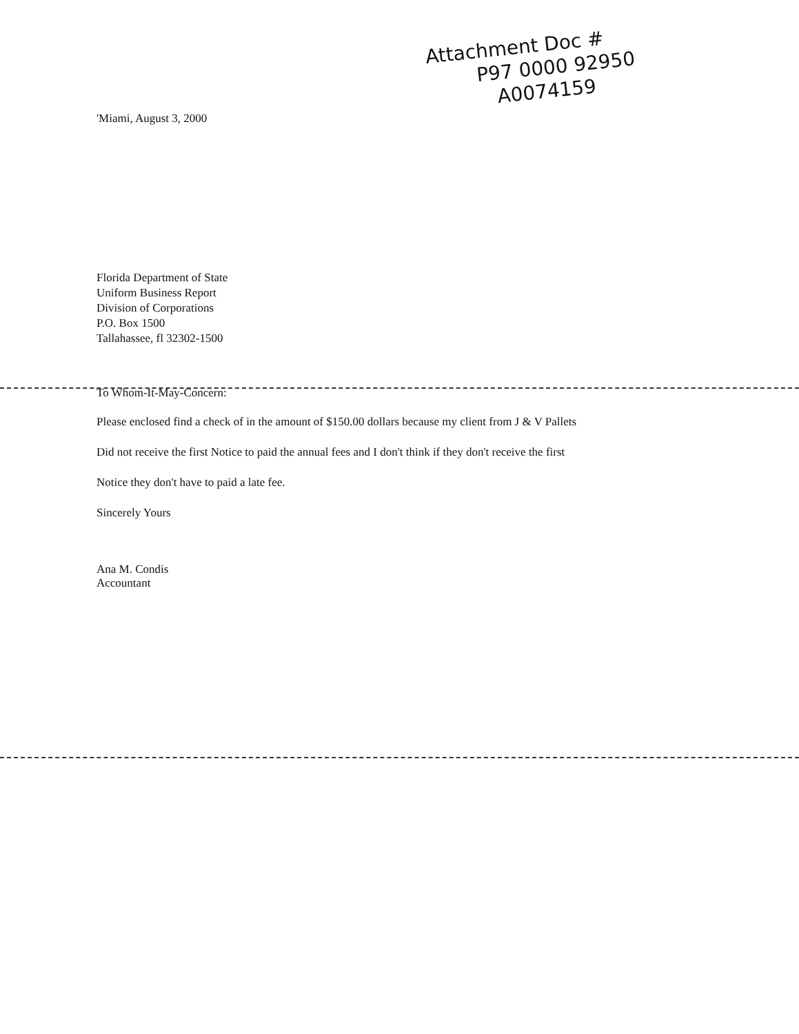Attachment Doc #
P97 0000 92950
A0074159
'Miami, August 3, 2000
Florida Department of State
Uniform Business Report
Division of Corporations
P.O. Box 1500
Tallahassee, fl 32302-1500
To Whom-It-May-Concern:
Please enclosed find a check of in the amount of $150.00 dollars because my client from J & V Pallets
Did not receive the first Notice to paid the annual fees and I don't think if they don't receive the first
Notice they don't have to paid a late fee.
Sincerely Yours
Ana M. Condis
Accountant